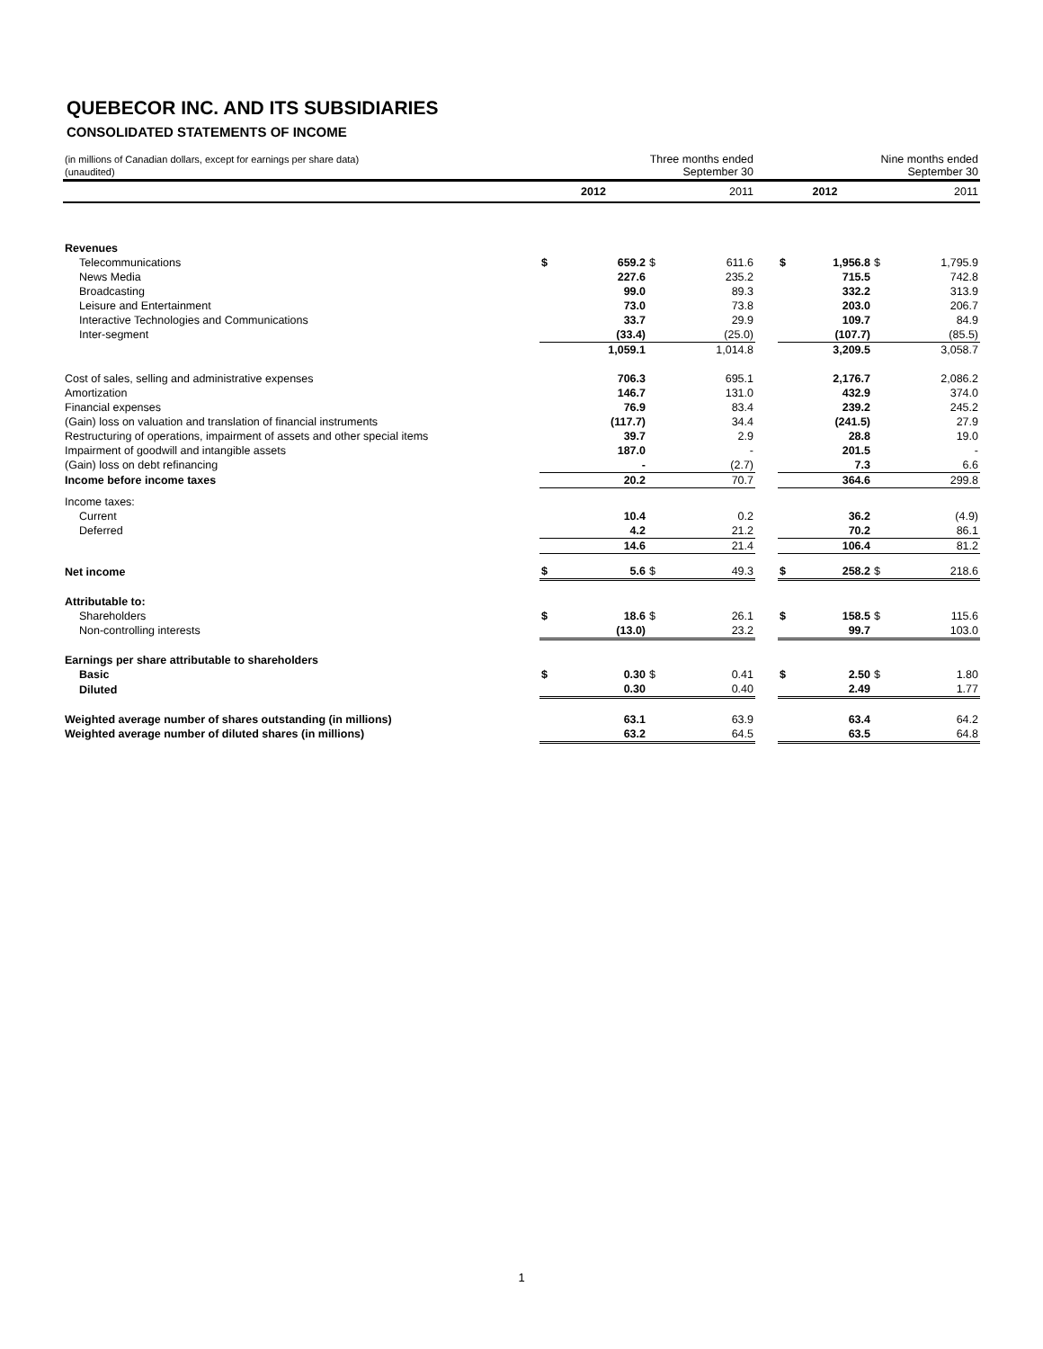QUEBECOR INC. AND ITS SUBSIDIARIES
CONSOLIDATED STATEMENTS OF INCOME
| (in millions of Canadian dollars, except for earnings per share data) (unaudited) | Three months ended September 30 | | | | | Nine months ended September 30 | | | |
| | 2012 | | 2011 | | | 2012 | | 2011 | |
| Revenues | | | | | | | | | |
| Telecommunications | $ | 659.2 | $ | 611.6 | | $ | 1,956.8 | $ | 1,795.9 |
| News Media | | 227.6 | | 235.2 | | | 715.5 | | 742.8 |
| Broadcasting | | 99.0 | | 89.3 | | | 332.2 | | 313.9 |
| Leisure and Entertainment | | 73.0 | | 73.8 | | | 203.0 | | 206.7 |
| Interactive Technologies and Communications | | 33.7 | | 29.9 | | | 109.7 | | 84.9 |
| Inter-segment | | (33.4) | | (25.0) | | | (107.7) | | (85.5) |
| | | 1,059.1 | | 1,014.8 | | | 3,209.5 | | 3,058.7 |
| Cost of sales, selling and administrative expenses | | 706.3 | | 695.1 | | | 2,176.7 | | 2,086.2 |
| Amortization | | 146.7 | | 131.0 | | | 432.9 | | 374.0 |
| Financial expenses | | 76.9 | | 83.4 | | | 239.2 | | 245.2 |
| (Gain) loss on valuation and translation of financial instruments | | (117.7) | | 34.4 | | | (241.5) | | 27.9 |
| Restructuring of operations, impairment of assets and other special items | | 39.7 | | 2.9 | | | 28.8 | | 19.0 |
| Impairment of goodwill and intangible assets | | 187.0 | | - | | | 201.5 | | - |
| (Gain) loss on debt refinancing | | - | | (2.7) | | | 7.3 | | 6.6 |
| Income before income taxes | | 20.2 | | 70.7 | | | 364.6 | | 299.8 |
| Income taxes: | | | | | | | | | |
| Current | | 10.4 | | 0.2 | | | 36.2 | | (4.9) |
| Deferred | | 4.2 | | 21.2 | | | 70.2 | | 86.1 |
| | | 14.6 | | 21.4 | | | 106.4 | | 81.2 |
| Net income | $ | 5.6 | $ | 49.3 | | $ | 258.2 | $ | 218.6 |
| Attributable to: | | | | | | | | | |
| Shareholders | $ | 18.6 | $ | 26.1 | | $ | 158.5 | $ | 115.6 |
| Non-controlling interests | | (13.0) | | 23.2 | | | 99.7 | | 103.0 |
| Earnings per share attributable to shareholders | | | | | | | | | |
| Basic | $ | 0.30 | $ | 0.41 | | $ | 2.50 | $ | 1.80 |
| Diluted | | 0.30 | | 0.40 | | | 2.49 | | 1.77 |
| Weighted average number of shares outstanding (in millions) | | 63.1 | | 63.9 | | | 63.4 | | 64.2 |
| Weighted average number of diluted shares (in millions) | | 63.2 | | 64.5 | | | 63.5 | | 64.8 |
1